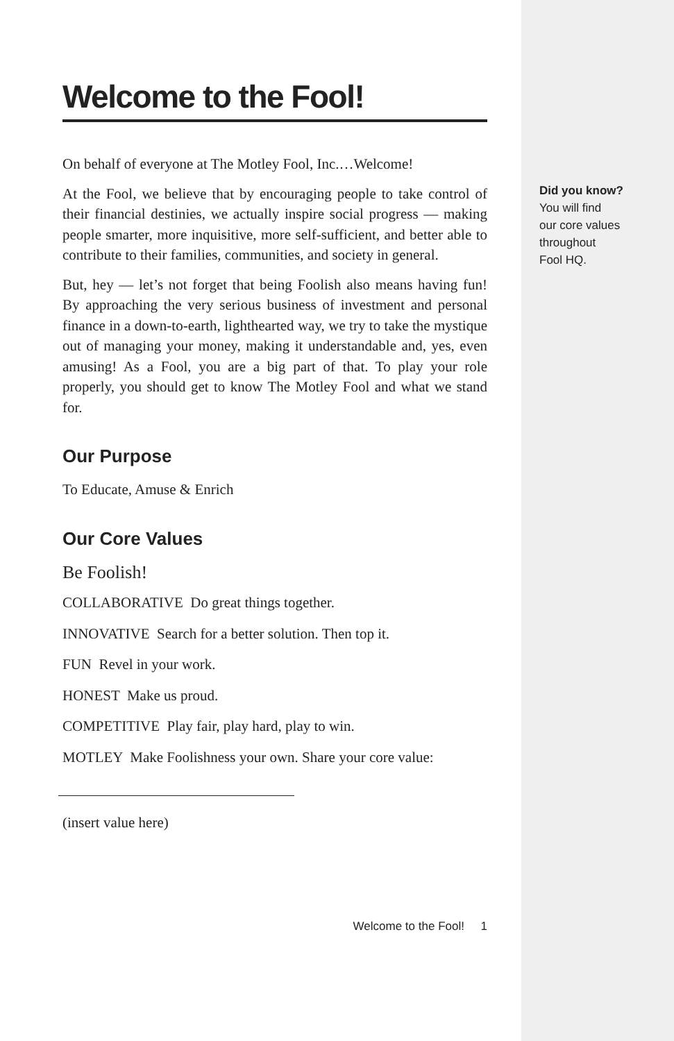Welcome to the Fool!
On behalf of everyone at The Motley Fool, Inc.…Welcome!
At the Fool, we believe that by encouraging people to take control of their financial destinies, we actually inspire social progress — making people smarter, more inquisitive, more self-sufficient, and better able to contribute to their families, communities, and society in general.
But, hey — let’s not forget that being Foolish also means having fun! By approaching the very serious business of investment and personal finance in a down-to-earth, lighthearted way, we try to take the mystique out of managing your money, making it understandable and, yes, even amusing! As a Fool, you are a big part of that. To play your role properly, you should get to know The Motley Fool and what we stand for.
Our Purpose
To Educate, Amuse & Enrich
Our Core Values
Be Foolish!
COLLABORATIVE Do great things together.
INNOVATIVE Search for a better solution. Then top it.
FUN Revel in your work.
HONEST Make us proud.
COMPETITIVE Play fair, play hard, play to win.
MOTLEY Make Foolishness your own. Share your core value:
(insert value here)
Welcome to the Fool! 1
Did you know?
You will find
our core values
throughout
Fool HQ.